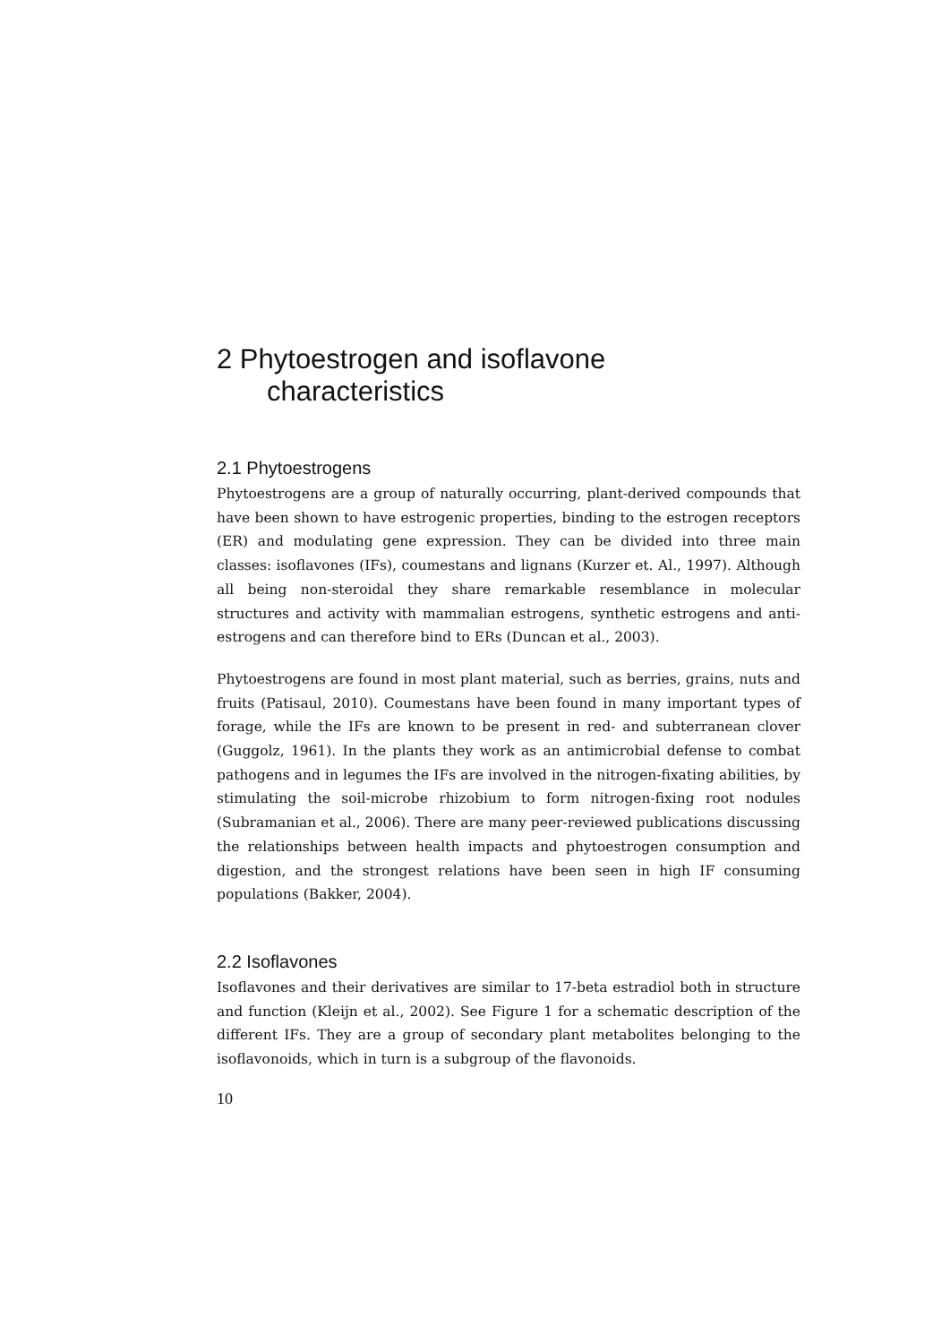2 Phytoestrogen and isoflavone
characteristics
2.1 Phytoestrogens
Phytoestrogens are a group of naturally occurring, plant-derived compounds that have been shown to have estrogenic properties, binding to the estrogen receptors (ER) and modulating gene expression. They can be divided into three main classes: isoflavones (IFs), coumestans and lignans (Kurzer et. Al., 1997). Although all being non-steroidal they share remarkable resemblance in molecular structures and activity with mammalian estrogens, synthetic estrogens and anti-estrogens and can therefore bind to ERs (Duncan et al., 2003).
Phytoestrogens are found in most plant material, such as berries, grains, nuts and fruits (Patisaul, 2010). Coumestans have been found in many important types of forage, while the IFs are known to be present in red- and subterranean clover (Guggolz, 1961). In the plants they work as an antimicrobial defense to combat pathogens and in legumes the IFs are involved in the nitrogen-fixating abilities, by stimulating the soil-microbe rhizobium to form nitrogen-fixing root nodules (Subramanian et al., 2006). There are many peer-reviewed publications discussing the relationships between health impacts and phytoestrogen consumption and digestion, and the strongest relations have been seen in high IF consuming populations (Bakker, 2004).
2.2 Isoflavones
Isoflavones and their derivatives are similar to 17-beta estradiol both in structure and function (Kleijn et al., 2002). See Figure 1 for a schematic description of the different IFs. They are a group of secondary plant metabolites belonging to the isoflavonoids, which in turn is a subgroup of the flavonoids.
10